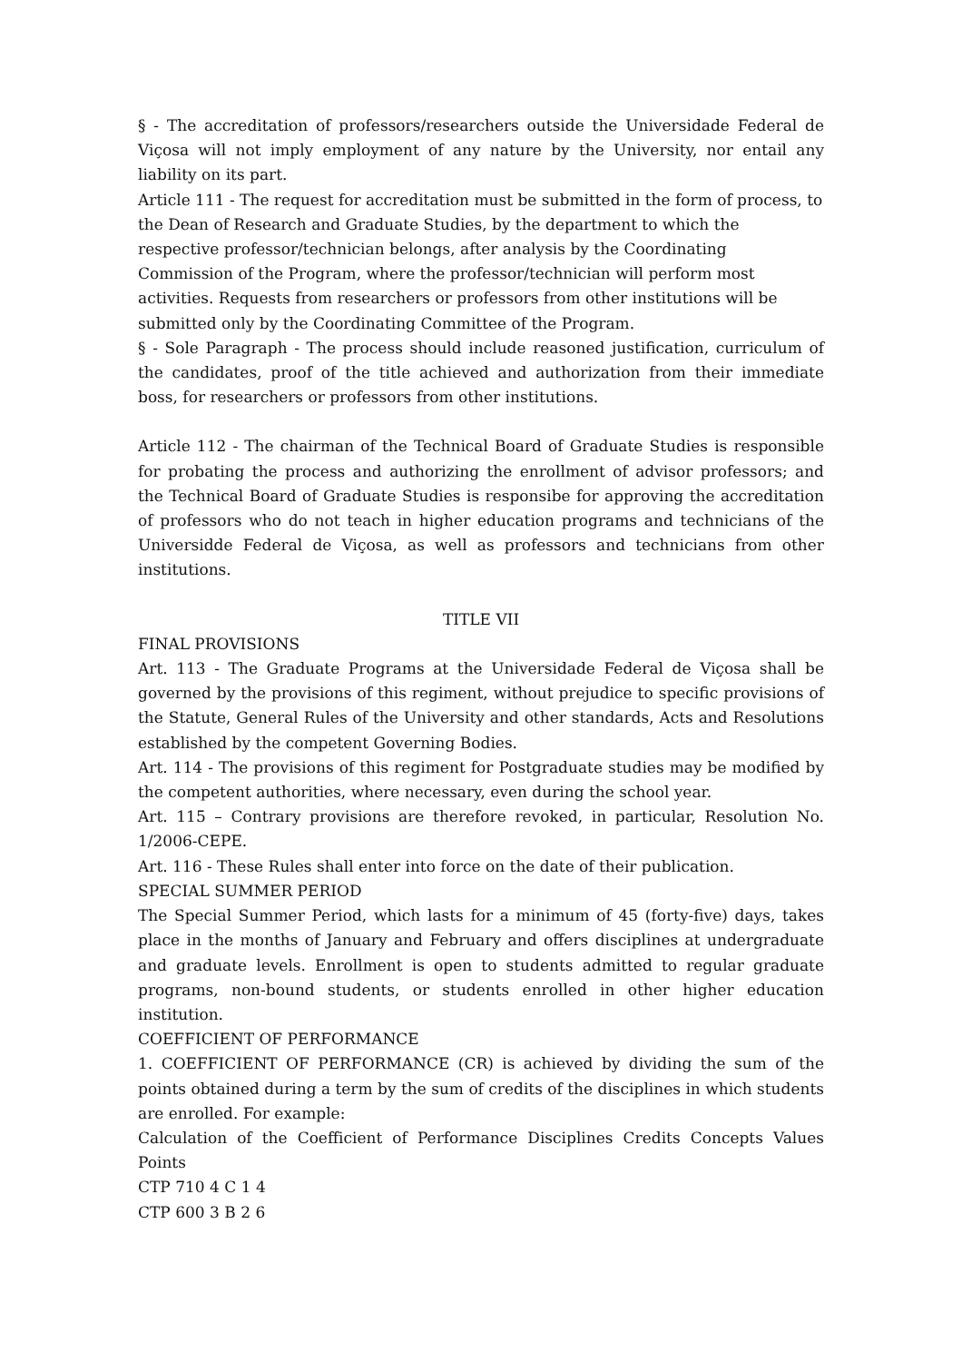§ - The accreditation of professors/researchers outside the Universidade Federal de Viçosa will not imply employment of any nature by the University, nor entail any liability on its part.
Article 111 - The request for accreditation must be submitted in the form of process, to the Dean of Research and Graduate Studies, by the department to which the respective professor/technician belongs, after analysis by the Coordinating Commission of the Program, where the professor/technician will perform most activities. Requests from researchers or professors from other institutions will be submitted only by the Coordinating Committee of the Program.
§ - Sole Paragraph - The process should include reasoned justification, curriculum of the candidates, proof of the title achieved and authorization from their immediate boss, for researchers or professors from other institutions.
Article 112 - The chairman of the Technical Board of Graduate Studies is responsible for probating the process and authorizing the enrollment of advisor professors; and the Technical Board of Graduate Studies is responsibe for approving the accreditation of professors who do not teach in higher education programs and technicians of the Universidde Federal de Viçosa, as well as professors and technicians from other institutions.
TITLE VII
FINAL PROVISIONS
Art. 113 - The Graduate Programs at the Universidade Federal de Viçosa shall be governed by the provisions of this regiment, without prejudice to specific provisions of the Statute, General Rules of the University and other standards, Acts and Resolutions established by the competent Governing Bodies.
Art. 114 - The provisions of this regiment for Postgraduate studies may be modified by the competent authorities, where necessary, even during the school year.
Art. 115 – Contrary provisions are therefore revoked, in particular, Resolution No. 1/2006-CEPE.
Art. 116 - These Rules shall enter into force on the date of their publication.
SPECIAL SUMMER PERIOD
The Special Summer Period, which lasts for a minimum of 45 (forty-five) days, takes place in the months of January and February and offers disciplines at undergraduate and graduate levels. Enrollment is open to students admitted to regular graduate programs, non-bound students, or students enrolled in other higher education institution.
COEFFICIENT OF PERFORMANCE
1. COEFFICIENT OF PERFORMANCE (CR) is achieved by dividing the sum of the points obtained during a term by the sum of credits of the disciplines in which students are enrolled. For example:
Calculation of the Coefficient of Performance Disciplines Credits Concepts Values Points
CTP 710 4 C 1 4
CTP 600 3 B 2 6